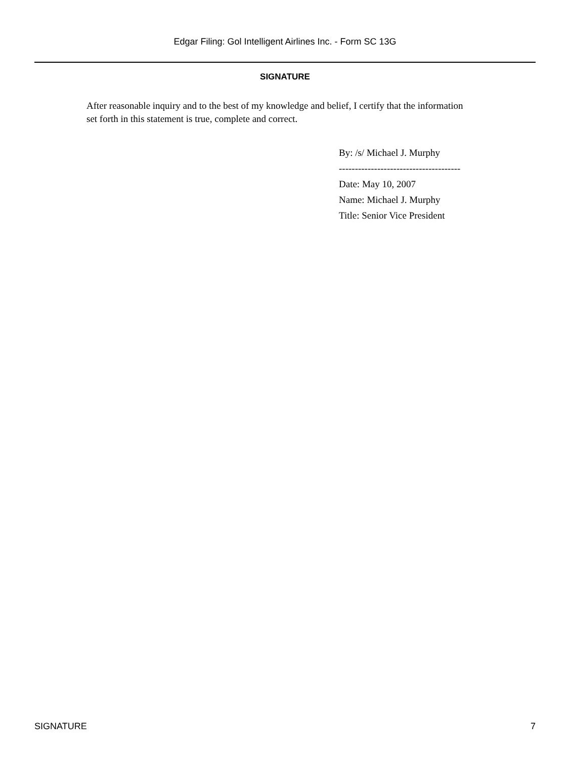Edgar Filing: Gol Intelligent Airlines Inc. - Form SC 13G
SIGNATURE
After reasonable inquiry and to the best of my knowledge and belief, I certify that the information set forth in this statement is true, complete and correct.
By: /s/ Michael J. Murphy
--------------------------------------
Date: May 10, 2007
Name: Michael J. Murphy
Title: Senior Vice President
SIGNATURE 7